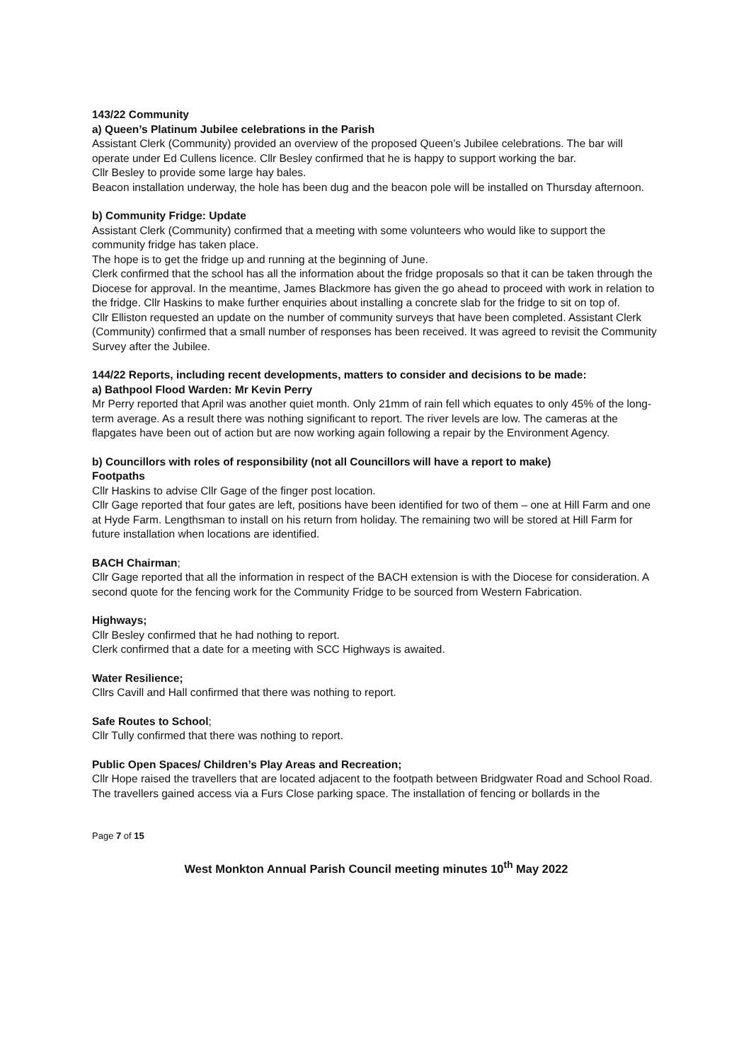143/22 Community
a) Queen’s Platinum Jubilee celebrations in the Parish
Assistant Clerk (Community) provided an overview of the proposed Queen’s Jubilee celebrations. The bar will operate under Ed Cullens licence. Cllr Besley confirmed that he is happy to support working the bar.
Cllr Besley to provide some large hay bales.
Beacon installation underway, the hole has been dug and the beacon pole will be installed on Thursday afternoon.
b) Community Fridge: Update
Assistant Clerk (Community) confirmed that a meeting with some volunteers who would like to support the community fridge has taken place.
The hope is to get the fridge up and running at the beginning of June.
Clerk confirmed that the school has all the information about the fridge proposals so that it can be taken through the Diocese for approval. In the meantime, James Blackmore has given the go ahead to proceed with work in relation to the fridge. Cllr Haskins to make further enquiries about installing a concrete slab for the fridge to sit on top of.
Cllr Elliston requested an update on the number of community surveys that have been completed. Assistant Clerk (Community) confirmed that a small number of responses has been received. It was agreed to revisit the Community Survey after the Jubilee.
144/22 Reports, including recent developments, matters to consider and decisions to be made:
a) Bathpool Flood Warden: Mr Kevin Perry
Mr Perry reported that April was another quiet month. Only 21mm of rain fell which equates to only 45% of the long-term average. As a result there was nothing significant to report. The river levels are low. The cameras at the flapgates have been out of action but are now working again following a repair by the Environment Agency.
b) Councillors with roles of responsibility (not all Councillors will have a report to make)
Footpaths
Cllr Haskins to advise Cllr Gage of the finger post location.
Cllr Gage reported that four gates are left, positions have been identified for two of them – one at Hill Farm and one at Hyde Farm. Lengthsman to install on his return from holiday. The remaining two will be stored at Hill Farm for future installation when locations are identified.
BACH Chairman;
Cllr Gage reported that all the information in respect of the BACH extension is with the Diocese for consideration. A second quote for the fencing work for the Community Fridge to be sourced from Western Fabrication.
Highways;
Cllr Besley confirmed that he had nothing to report.
Clerk confirmed that a date for a meeting with SCC Highways is awaited.
Water Resilience;
Cllrs Cavill and Hall confirmed that there was nothing to report.
Safe Routes to School;
Cllr Tully confirmed that there was nothing to report.
Public Open Spaces/ Children’s Play Areas and Recreation;
Cllr Hope raised the travellers that are located adjacent to the footpath between Bridgwater Road and School Road. The travellers gained access via a Furs Close parking space. The installation of fencing or bollards in the
Page 7 of 15
West Monkton Annual Parish Council meeting minutes 10<sup>th</sup> May 2022